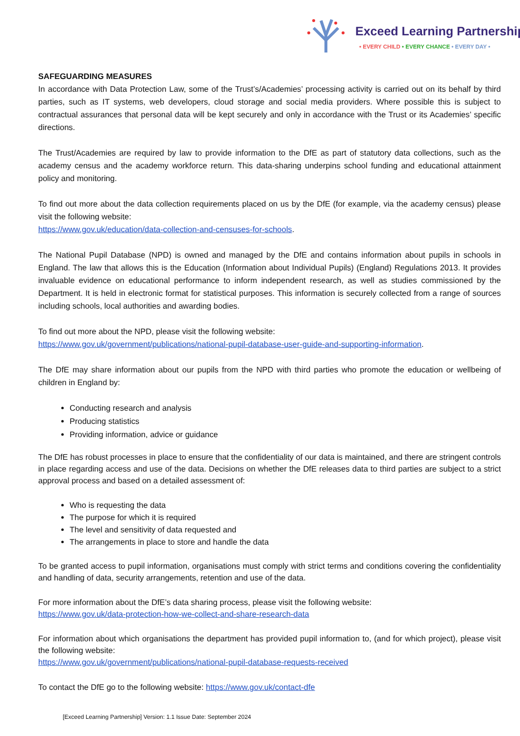Exceed Learning Partnership
• EVERY CHILD • EVERY CHANCE • EVERY DAY •
SAFEGUARDING MEASURES
In accordance with Data Protection Law, some of the Trust’s/Academies’ processing activity is carried out on its behalf by third parties, such as IT systems, web developers, cloud storage and social media providers. Where possible this is subject to contractual assurances that personal data will be kept securely and only in accordance with the Trust or its Academies’ specific directions.
The Trust/Academies are required by law to provide information to the DfE as part of statutory data collections, such as the academy census and the academy workforce return. This data-sharing underpins school funding and educational attainment policy and monitoring.
To find out more about the data collection requirements placed on us by the DfE (for example, via the academy census) please visit the following website:
https://www.gov.uk/education/data-collection-and-censuses-for-schools.
The National Pupil Database (NPD) is owned and managed by the DfE and contains information about pupils in schools in England. The law that allows this is the Education (Information about Individual Pupils) (England) Regulations 2013. It provides invaluable evidence on educational performance to inform independent research, as well as studies commissioned by the Department. It is held in electronic format for statistical purposes. This information is securely collected from a range of sources including schools, local authorities and awarding bodies.
To find out more about the NPD, please visit the following website:
https://www.gov.uk/government/publications/national-pupil-database-user-guide-and-supporting-information.
The DfE may share information about our pupils from the NPD with third parties who promote the education or wellbeing of children in England by:
Conducting research and analysis
Producing statistics
Providing information, advice or guidance
The DfE has robust processes in place to ensure that the confidentiality of our data is maintained, and there are stringent controls in place regarding access and use of the data. Decisions on whether the DfE releases data to third parties are subject to a strict approval process and based on a detailed assessment of:
Who is requesting the data
The purpose for which it is required
The level and sensitivity of data requested and
The arrangements in place to store and handle the data
To be granted access to pupil information, organisations must comply with strict terms and conditions covering the confidentiality and handling of data, security arrangements, retention and use of the data.
For more information about the DfE’s data sharing process, please visit the following website:
https://www.gov.uk/data-protection-how-we-collect-and-share-research-data
For information about which organisations the department has provided pupil information to, (and for which project), please visit the following website:
https://www.gov.uk/government/publications/national-pupil-database-requests-received
To contact the DfE go to the following website: https://www.gov.uk/contact-dfe
[Exceed Learning Partnership] Version: 1.1 Issue Date: September 2024